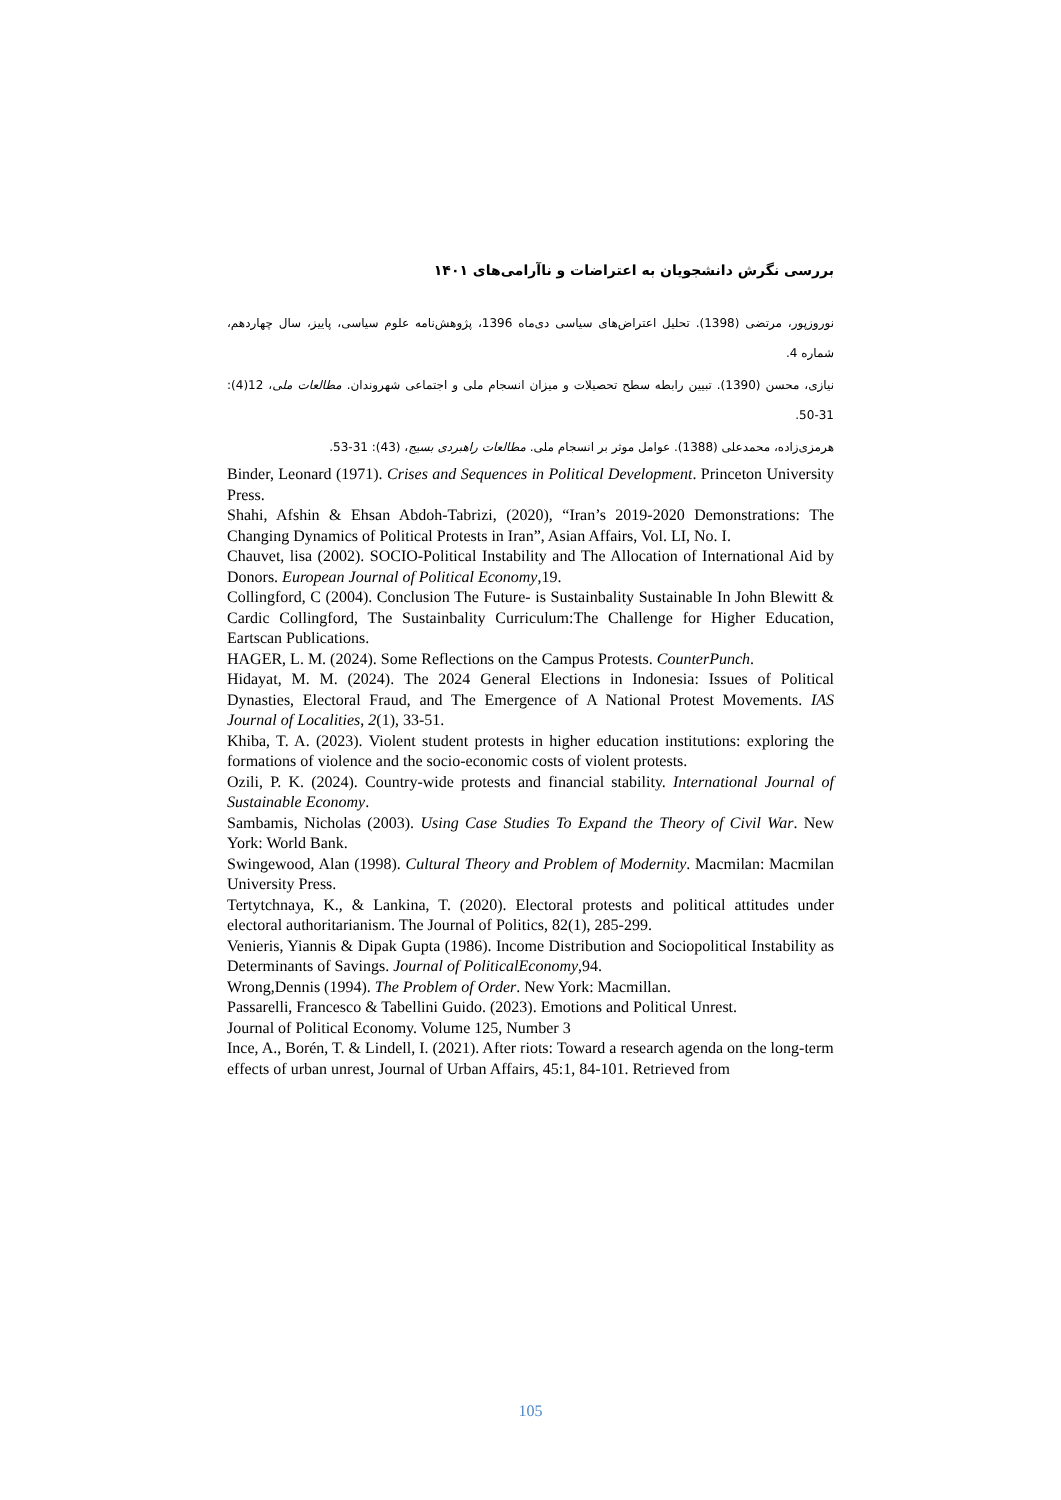بررسی نگرش دانشجویان به اعتراضات و ناآرامی‌های ۱۴۰۱
نوروزپور، مرتضی (1398). تحلیل اعتراض‌های سیاسی دی‌ماه 1396، پژوهش‌نامه علوم سیاسی، پاییز، سال چهاردهم، شماره 4.
نیازی، محسن (1390). تبیین رابطه سطح تحصیلات و میزان انسجام ملی و اجتماعی شهروندان. مطالعات ملی، 12(4): 31-50.
هرمزی‌زاده، محمدعلی (1388). عوامل موثر بر انسجام ملی. مطالعات راهبردی بسیج، (43): 31-53.
Binder, Leonard (1971). Crises and Sequences in Political Development. Princeton University Press.
Shahi, Afshin & Ehsan Abdoh-Tabrizi, (2020), “Iran’s 2019-2020 Demonstrations: The Changing Dynamics of Political Protests in Iran”, Asian Affairs, Vol. LI, No. I.
Chauvet, lisa (2002). SOCIO-Political Instability and The Allocation of International Aid by Donors. European Journal of Political Economy,19.
Collingford, C (2004). Conclusion The Future- is Sustainbality Sustainable In John Blewitt & Cardic Collingford, The Sustainbality Curriculum:The Challenge for Higher Education, Eartscan Publications.
HAGER, L. M. (2024). Some Reflections on the Campus Protests. CounterPunch.
Hidayat, M. M. (2024). The 2024 General Elections in Indonesia: Issues of Political Dynasties, Electoral Fraud, and The Emergence of A National Protest Movements. IAS Journal of Localities, 2(1), 33-51.
Khiba, T. A. (2023). Violent student protests in higher education institutions: exploring the formations of violence and the socio-economic costs of violent protests.
Ozili, P. K. (2024). Country-wide protests and financial stability. International Journal of Sustainable Economy.
Sambamis, Nicholas (2003). Using Case Studies To Expand the Theory of Civil War. New York: World Bank.
Swingewood, Alan (1998). Cultural Theory and Problem of Modernity. Macmilan: Macmilan University Press.
Tertytchnaya, K., & Lankina, T. (2020). Electoral protests and political attitudes under electoral authoritarianism. The Journal of Politics, 82(1), 285-299.
Venieris, Yiannis & Dipak Gupta (1986). Income Distribution and Sociopolitical Instability as Determinants of Savings. Journal of PoliticalEconomy,94.
Wrong,Dennis (1994). The Problem of Order. New York: Macmillan.
Passarelli, Francesco & Tabellini Guido. (2023). Emotions and Political Unrest.
Journal of Political Economy. Volume 125, Number 3
Ince, A., Borén, T. & Lindell, I. (2021). After riots: Toward a research agenda on the long-term effects of urban unrest, Journal of Urban Affairs, 45:1, 84-101. Retrieved from
105